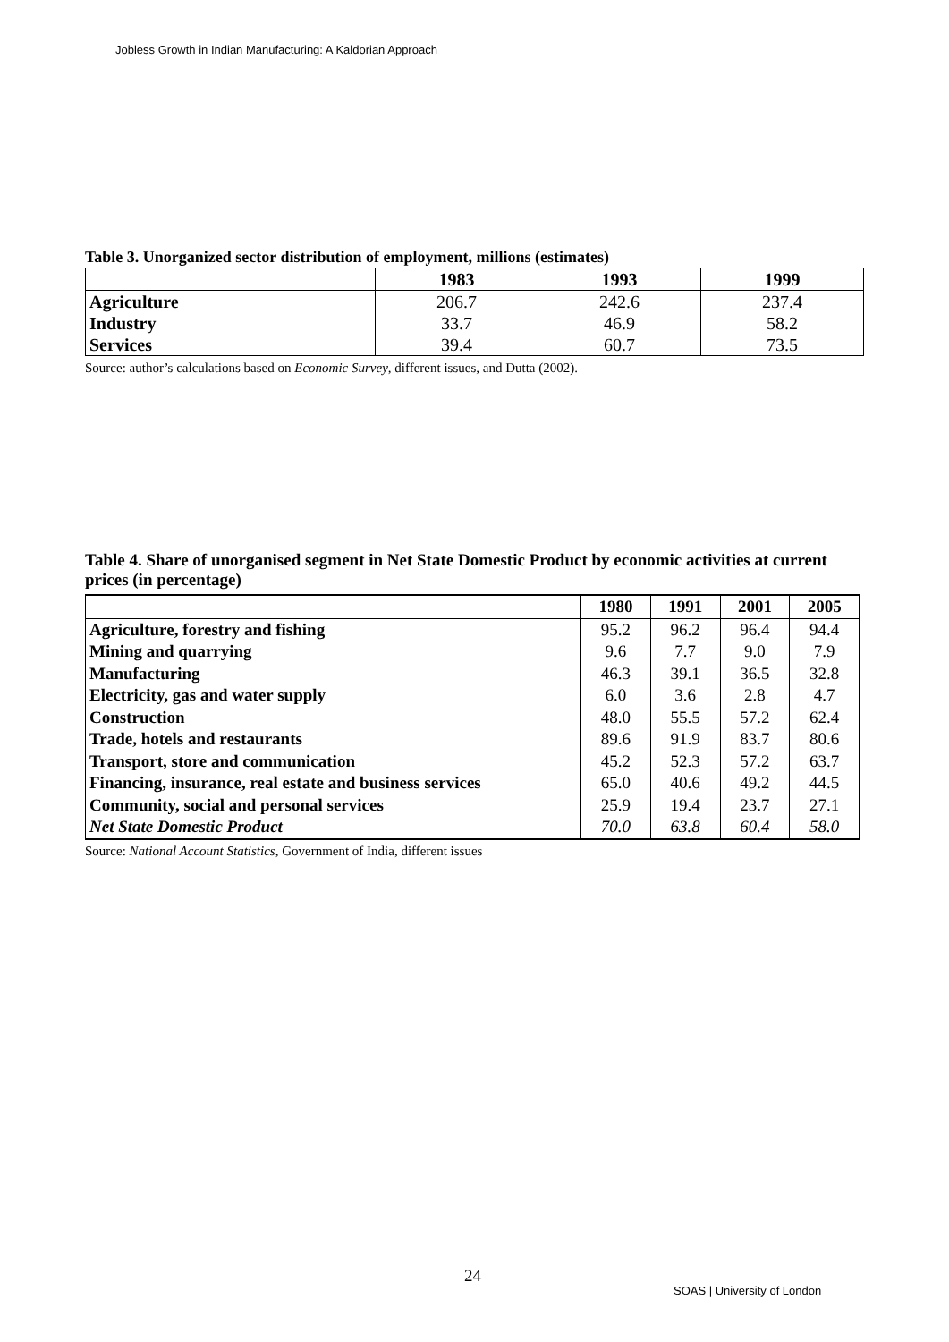Jobless Growth in Indian Manufacturing: A Kaldorian Approach
Table 3. Unorganized sector distribution of employment, millions (estimates)
| | 1983 | 1993 | 1999 |
| --- | --- | --- | --- |
| Agriculture | 206.7 | 242.6 | 237.4 |
| Industry | 33.7 | 46.9 | 58.2 |
| Services | 39.4 | 60.7 | 73.5 |
Source: author’s calculations based on Economic Survey, different issues, and Dutta (2002).
Table 4. Share of unorganised segment in Net State Domestic Product by economic activities at current prices (in percentage)
| | 1980 | 1991 | 2001 | 2005 |
| --- | --- | --- | --- | --- |
| Agriculture, forestry and fishing | 95.2 | 96.2 | 96.4 | 94.4 |
| Mining and quarrying | 9.6 | 7.7 | 9.0 | 7.9 |
| Manufacturing | 46.3 | 39.1 | 36.5 | 32.8 |
| Electricity, gas and water supply | 6.0 | 3.6 | 2.8 | 4.7 |
| Construction | 48.0 | 55.5 | 57.2 | 62.4 |
| Trade, hotels and restaurants | 89.6 | 91.9 | 83.7 | 80.6 |
| Transport, store and communication | 45.2 | 52.3 | 57.2 | 63.7 |
| Financing, insurance, real estate and business services | 65.0 | 40.6 | 49.2 | 44.5 |
| Community, social and personal services | 25.9 | 19.4 | 23.7 | 27.1 |
| Net State Domestic Product | 70.0 | 63.8 | 60.4 | 58.0 |
Source: National Account Statistics, Government of India, different issues
24
SOAS | University of London